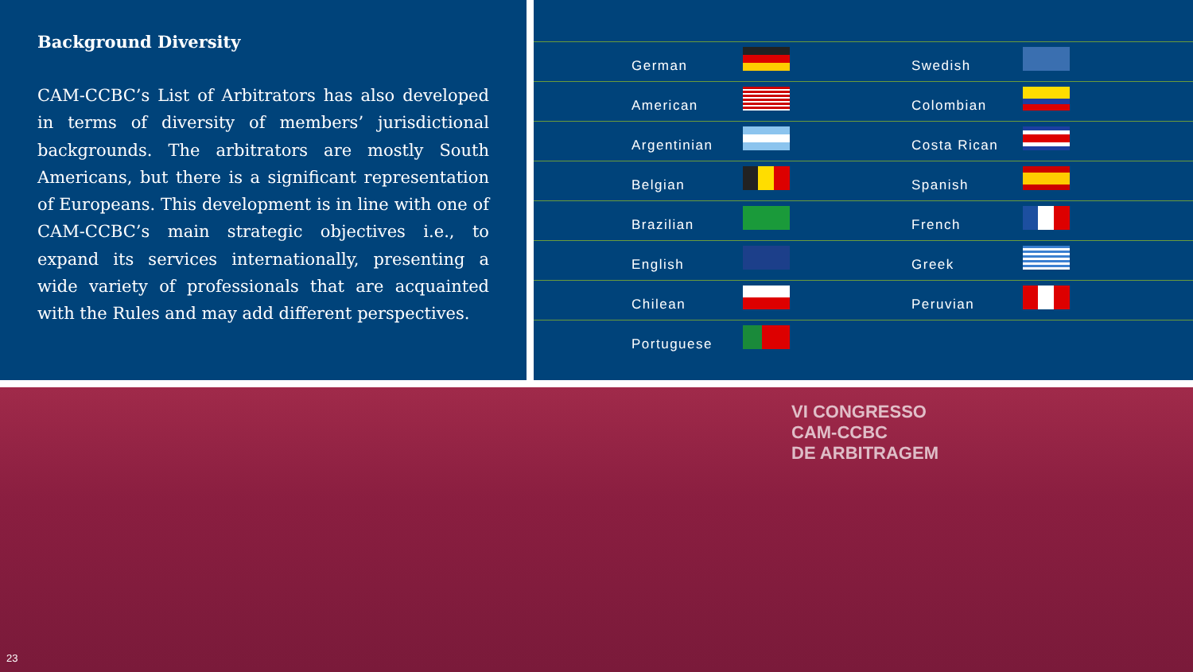Background Diversity
CAM-CCBC’s List of Arbitrators has also developed in terms of diversity of members’ jurisdictional backgrounds. The arbitrators are mostly South Americans, but there is a significant representation of Europeans. This development is in line with one of CAM-CCBC’s main strategic objectives i.e., to expand its services internationally, presenting a wide variety of professionals that are acquainted with the Rules and may add different perspectives.
German Swedish
American Colombian
Argentinian Costa Rican
Belgian Spanish
Brazilian French
English Greek
Chilean Peruvian
Portuguese
VI CONGRESSO
CAM-CCBC
DE ARBITRAGEM
23